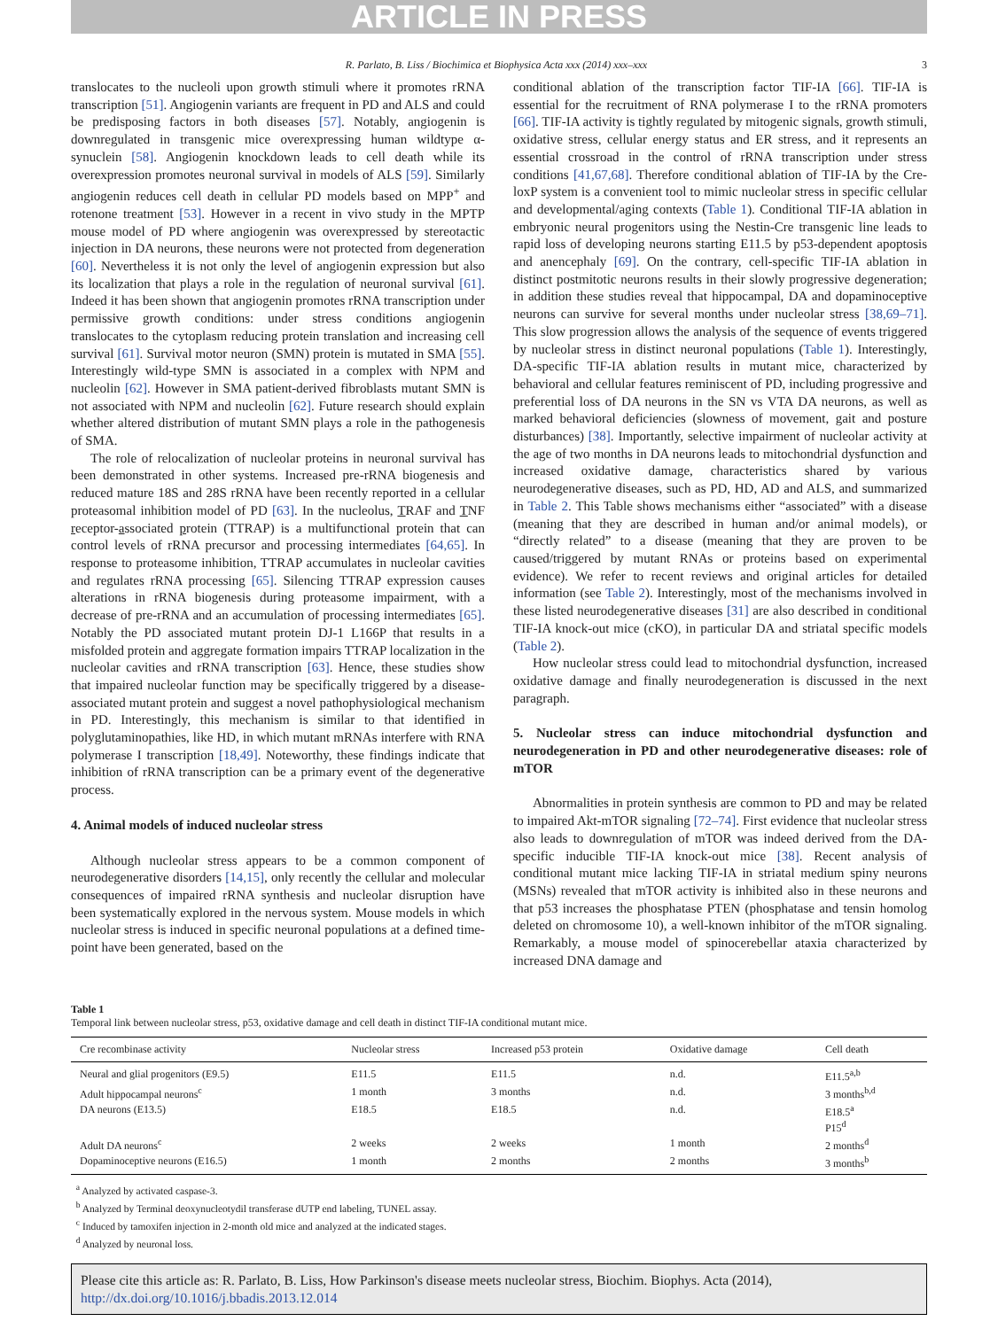ARTICLE IN PRESS
R. Parlato, B. Liss / Biochimica et Biophysica Acta xxx (2014) xxx–xxx 3
translocates to the nucleoli upon growth stimuli where it promotes rRNA transcription [51]. Angiogenin variants are frequent in PD and ALS and could be predisposing factors in both diseases [57]. Notably, angiogenin is downregulated in transgenic mice overexpressing human wildtype α-synuclein [58]. Angiogenin knockdown leads to cell death while its overexpression promotes neuronal survival in models of ALS [59]. Similarly angiogenin reduces cell death in cellular PD models based on MPP<sup>+</sup> and rotenone treatment [53]. However in a recent in vivo study in the MPTP mouse model of PD where angiogenin was overexpressed by stereotactic injection in DA neurons, these neurons were not protected from degeneration [60]. Nevertheless it is not only the level of angiogenin expression but also its localization that plays a role in the regulation of neuronal survival [61]. Indeed it has been shown that angiogenin promotes rRNA transcription under permissive growth conditions: under stress conditions angiogenin translocates to the cytoplasm reducing protein translation and increasing cell survival [61]. Survival motor neuron (SMN) protein is mutated in SMA [55]. Interestingly wild-type SMN is associated in a complex with NPM and nucleolin [62]. However in SMA patient-derived fibroblasts mutant SMN is not associated with NPM and nucleolin [62]. Future research should explain whether altered distribution of mutant SMN plays a role in the pathogenesis of SMA.
The role of relocalization of nucleolar proteins in neuronal survival has been demonstrated in other systems. Increased pre-rRNA biogenesis and reduced mature 18S and 28S rRNA have been recently reported in a cellular proteasomal inhibition model of PD [63]. In the nucleolus, TRAF and TNF receptor-associated protein (TTRAP) is a multifunctional protein that can control levels of rRNA precursor and processing intermediates [64,65]. In response to proteasome inhibition, TTRAP accumulates in nucleolar cavities and regulates rRNA processing [65]. Silencing TTRAP expression causes alterations in rRNA biogenesis during proteasome impairment, with a decrease of pre-rRNA and an accumulation of processing intermediates [65]. Notably the PD associated mutant protein DJ-1 L166P that results in a misfolded protein and aggregate formation impairs TTRAP localization in the nucleolar cavities and rRNA transcription [63]. Hence, these studies show that impaired nucleolar function may be specifically triggered by a disease-associated mutant protein and suggest a novel pathophysiological mechanism in PD. Interestingly, this mechanism is similar to that identified in polyglutaminopathies, like HD, in which mutant mRNAs interfere with RNA polymerase I transcription [18,49]. Noteworthy, these findings indicate that inhibition of rRNA transcription can be a primary event of the degenerative process.
4. Animal models of induced nucleolar stress
Although nucleolar stress appears to be a common component of neurodegenerative disorders [14,15], only recently the cellular and molecular consequences of impaired rRNA synthesis and nucleolar disruption have been systematically explored in the nervous system. Mouse models in which nucleolar stress is induced in specific neuronal populations at a defined time-point have been generated, based on the
conditional ablation of the transcription factor TIF-IA [66]. TIF-IA is essential for the recruitment of RNA polymerase I to the rRNA promoters [66]. TIF-IA activity is tightly regulated by mitogenic signals, growth stimuli, oxidative stress, cellular energy status and ER stress, and it represents an essential crossroad in the control of rRNA transcription under stress conditions [41,67,68]. Therefore conditional ablation of TIF-IA by the Cre-loxP system is a convenient tool to mimic nucleolar stress in specific cellular and developmental/aging contexts (Table 1). Conditional TIF-IA ablation in embryonic neural progenitors using the Nestin-Cre transgenic line leads to rapid loss of developing neurons starting E11.5 by p53-dependent apoptosis and anencephaly [69]. On the contrary, cell-specific TIF-IA ablation in distinct postmitotic neurons results in their slowly progressive degeneration; in addition these studies reveal that hippocampal, DA and dopaminoceptive neurons can survive for several months under nucleolar stress [38,69–71]. This slow progression allows the analysis of the sequence of events triggered by nucleolar stress in distinct neuronal populations (Table 1). Interestingly, DA-specific TIF-IA ablation results in mutant mice, characterized by behavioral and cellular features reminiscent of PD, including progressive and preferential loss of DA neurons in the SN vs VTA DA neurons, as well as marked behavioral deficiencies (slowness of movement, gait and posture disturbances) [38]. Importantly, selective impairment of nucleolar activity at the age of two months in DA neurons leads to mitochondrial dysfunction and increased oxidative damage, characteristics shared by various neurodegenerative diseases, such as PD, HD, AD and ALS, and summarized in Table 2. This Table shows mechanisms either “associated” with a disease (meaning that they are described in human and/or animal models), or “directly related” to a disease (meaning that they are proven to be caused/triggered by mutant RNAs or proteins based on experimental evidence). We refer to recent reviews and original articles for detailed information (see Table 2). Interestingly, most of the mechanisms involved in these listed neurodegenerative diseases [31] are also described in conditional TIF-IA knock-out mice (cKO), in particular DA and striatal specific models (Table 2).
How nucleolar stress could lead to mitochondrial dysfunction, increased oxidative damage and finally neurodegeneration is discussed in the next paragraph.
5. Nucleolar stress can induce mitochondrial dysfunction and neurodegeneration in PD and other neurodegenerative diseases: role of mTOR
Abnormalities in protein synthesis are common to PD and may be related to impaired Akt-mTOR signaling [72–74]. First evidence that nucleolar stress also leads to downregulation of mTOR was indeed derived from the DA-specific inducible TIF-IA knock-out mice [38]. Recent analysis of conditional mutant mice lacking TIF-IA in striatal medium spiny neurons (MSNs) revealed that mTOR activity is inhibited also in these neurons and that p53 increases the phosphatase PTEN (phosphatase and tensin homolog deleted on chromosome 10), a well-known inhibitor of the mTOR signaling. Remarkably, a mouse model of spinocerebellar ataxia characterized by increased DNA damage and
Table 1
Temporal link between nucleolar stress, p53, oxidative damage and cell death in distinct TIF-IA conditional mutant mice.
| Cre recombinase activity | Nucleolar stress | Increased p53 protein | Oxidative damage | Cell death |
| --- | --- | --- | --- | --- |
| Neural and glial progenitors (E9.5) | E11.5 | E11.5 | n.d. | E11.5<sup>a,b</sup> |
| Adult hippocampal neurons<sup>c</sup> | 1 month | 3 months | n.d. | 3 months<sup>b,d</sup> |
| DA neurons (E13.5) | E18.5 | E18.5 | n.d. | E18.5<sup>a</sup> P15<sup>d</sup> |
| Adult DA neurons<sup>c</sup> | 2 weeks | 2 weeks | 1 month | 2 months<sup>d</sup> |
| Dopaminoceptive neurons (E16.5) | 1 month | 2 months | 2 months | 3 months<sup>b</sup> |
<sup>a</sup> Analyzed by activated caspase-3.
<sup>b</sup> Analyzed by Terminal deoxynucleotydil transferase dUTP end labeling, TUNEL assay.
<sup>c</sup> Induced by tamoxifen injection in 2-month old mice and analyzed at the indicated stages.
<sup>d</sup> Analyzed by neuronal loss.
Please cite this article as: R. Parlato, B. Liss, How Parkinson's disease meets nucleolar stress, Biochim. Biophys. Acta (2014), http://dx.doi.org/10.1016/j.bbadis.2013.12.014